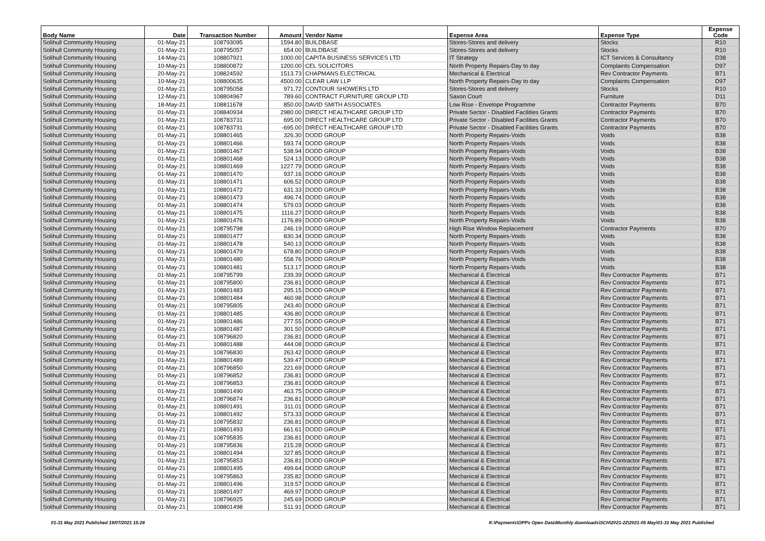| Body Name | Date | Transaction Number | Amount | Vendor Name | Expense Area | Expense Type | Expense Code |
| --- | --- | --- | --- | --- | --- | --- | --- |
| Solihull Community Housing | 01-May-21 | 108793095 | 1594.80 | BUILDBASE | Stores-Stores and delivery | Stocks | R10 |
| Solihull Community Housing | 01-May-21 | 108795057 | 654.00 | BUILDBASE | Stores-Stores and delivery | Stocks | R10 |
| Solihull Community Housing | 14-May-21 | 108807921 | 1000.00 | CAPITA BUSINESS SERVICES LTD | IT Strategy | ICT Services & Consultancy | D38 |
| Solihull Community Housing | 10-May-21 | 108800872 | 1200.00 | CEL SOLICITORS | North Property Repairs-Day to day | Complaints Compensation | D97 |
| Solihull Community Housing | 20-May-21 | 108824592 | 1513.73 | CHAPMANS ELECTRICAL | Mechanical & Electrical | Rev Contractor Payments | B71 |
| Solihull Community Housing | 10-May-21 | 108800635 | 4500.00 | CLEAR LAW LLP | North Property Repairs-Day to day | Complaints Compensation | D97 |
| Solihull Community Housing | 01-May-21 | 108795058 | 971.72 | CONTOUR SHOWERS LTD | Stores-Stores and delivery | Stocks | R10 |
| Solihull Community Housing | 12-May-21 | 108804967 | 789.60 | CONTRACT FURNITURE GROUP LTD | Saxon Court | Furniture | D11 |
| Solihull Community Housing | 18-May-21 | 108811678 | 850.00 | DAVID SMITH ASSOCIATES | Low Rise - Envelope Programme | Contractor Payments | B70 |
| Solihull Community Housing | 01-May-21 | 108840934 | 2980.00 | DIRECT HEALTHCARE GROUP LTD | Private Sector - Disabled Facilities Grants | Contractor Payments | B70 |
| Solihull Community Housing | 01-May-21 | 108783731 | 695.00 | DIRECT HEALTHCARE GROUP LTD | Private Sector - Disabled Facilities Grants | Contractor Payments | B70 |
| Solihull Community Housing | 01-May-21 | 108783731 | -695.00 | DIRECT HEALTHCARE GROUP LTD | Private Sector - Disabled Facilities Grants | Contractor Payments | B70 |
| Solihull Community Housing | 01-May-21 | 108801465 | 326.30 | DODD GROUP | North Property Repairs-Voids | Voids | B38 |
| Solihull Community Housing | 01-May-21 | 108801466 | 593.74 | DODD GROUP | North Property Repairs-Voids | Voids | B38 |
| Solihull Community Housing | 01-May-21 | 108801467 | 538.94 | DODD GROUP | North Property Repairs-Voids | Voids | B38 |
| Solihull Community Housing | 01-May-21 | 108801468 | 524.13 | DODD GROUP | North Property Repairs-Voids | Voids | B38 |
| Solihull Community Housing | 01-May-21 | 108801469 | 1227.79 | DODD GROUP | North Property Repairs-Voids | Voids | B38 |
| Solihull Community Housing | 01-May-21 | 108801470 | 937.16 | DODD GROUP | North Property Repairs-Voids | Voids | B38 |
| Solihull Community Housing | 01-May-21 | 108801471 | 606.52 | DODD GROUP | North Property Repairs-Voids | Voids | B38 |
| Solihull Community Housing | 01-May-21 | 108801472 | 631.33 | DODD GROUP | North Property Repairs-Voids | Voids | B38 |
| Solihull Community Housing | 01-May-21 | 108801473 | 496.74 | DODD GROUP | North Property Repairs-Voids | Voids | B38 |
| Solihull Community Housing | 01-May-21 | 108801474 | 579.03 | DODD GROUP | North Property Repairs-Voids | Voids | B38 |
| Solihull Community Housing | 01-May-21 | 108801475 | 1116.27 | DODD GROUP | North Property Repairs-Voids | Voids | B38 |
| Solihull Community Housing | 01-May-21 | 108801476 | 1176.89 | DODD GROUP | North Property Repairs-Voids | Voids | B38 |
| Solihull Community Housing | 01-May-21 | 108795798 | 246.19 | DODD GROUP | High Rise Window Replacement | Contractor Payments | B70 |
| Solihull Community Housing | 01-May-21 | 108801477 | 830.34 | DODD GROUP | North Property Repairs-Voids | Voids | B38 |
| Solihull Community Housing | 01-May-21 | 108801478 | 540.13 | DODD GROUP | North Property Repairs-Voids | Voids | B38 |
| Solihull Community Housing | 01-May-21 | 108801479 | 678.80 | DODD GROUP | North Property Repairs-Voids | Voids | B38 |
| Solihull Community Housing | 01-May-21 | 108801480 | 558.76 | DODD GROUP | North Property Repairs-Voids | Voids | B38 |
| Solihull Community Housing | 01-May-21 | 108801481 | 513.17 | DODD GROUP | North Property Repairs-Voids | Voids | B38 |
| Solihull Community Housing | 01-May-21 | 108795799 | 239.39 | DODD GROUP | Mechanical & Electrical | Rev Contractor Payments | B71 |
| Solihull Community Housing | 01-May-21 | 108795800 | 236.81 | DODD GROUP | Mechanical & Electrical | Rev Contractor Payments | B71 |
| Solihull Community Housing | 01-May-21 | 108801483 | 295.15 | DODD GROUP | Mechanical & Electrical | Rev Contractor Payments | B71 |
| Solihull Community Housing | 01-May-21 | 108801484 | 460.98 | DODD GROUP | Mechanical & Electrical | Rev Contractor Payments | B71 |
| Solihull Community Housing | 01-May-21 | 108795805 | 243.40 | DODD GROUP | Mechanical & Electrical | Rev Contractor Payments | B71 |
| Solihull Community Housing | 01-May-21 | 108801485 | 436.80 | DODD GROUP | Mechanical & Electrical | Rev Contractor Payments | B71 |
| Solihull Community Housing | 01-May-21 | 108801486 | 277.55 | DODD GROUP | Mechanical & Electrical | Rev Contractor Payments | B71 |
| Solihull Community Housing | 01-May-21 | 108801487 | 301.50 | DODD GROUP | Mechanical & Electrical | Rev Contractor Payments | B71 |
| Solihull Community Housing | 01-May-21 | 108796820 | 236.81 | DODD GROUP | Mechanical & Electrical | Rev Contractor Payments | B71 |
| Solihull Community Housing | 01-May-21 | 108801488 | 444.08 | DODD GROUP | Mechanical & Electrical | Rev Contractor Payments | B71 |
| Solihull Community Housing | 01-May-21 | 108796830 | 263.42 | DODD GROUP | Mechanical & Electrical | Rev Contractor Payments | B71 |
| Solihull Community Housing | 01-May-21 | 108801489 | 539.47 | DODD GROUP | Mechanical & Electrical | Rev Contractor Payments | B71 |
| Solihull Community Housing | 01-May-21 | 108796850 | 221.69 | DODD GROUP | Mechanical & Electrical | Rev Contractor Payments | B71 |
| Solihull Community Housing | 01-May-21 | 108796852 | 236.81 | DODD GROUP | Mechanical & Electrical | Rev Contractor Payments | B71 |
| Solihull Community Housing | 01-May-21 | 108796853 | 236.81 | DODD GROUP | Mechanical & Electrical | Rev Contractor Payments | B71 |
| Solihull Community Housing | 01-May-21 | 108801490 | 463.75 | DODD GROUP | Mechanical & Electrical | Rev Contractor Payments | B71 |
| Solihull Community Housing | 01-May-21 | 108796874 | 236.81 | DODD GROUP | Mechanical & Electrical | Rev Contractor Payments | B71 |
| Solihull Community Housing | 01-May-21 | 108801491 | 311.01 | DODD GROUP | Mechanical & Electrical | Rev Contractor Payments | B71 |
| Solihull Community Housing | 01-May-21 | 108801492 | 573.33 | DODD GROUP | Mechanical & Electrical | Rev Contractor Payments | B71 |
| Solihull Community Housing | 01-May-21 | 108795832 | 236.81 | DODD GROUP | Mechanical & Electrical | Rev Contractor Payments | B71 |
| Solihull Community Housing | 01-May-21 | 108801493 | 661.61 | DODD GROUP | Mechanical & Electrical | Rev Contractor Payments | B71 |
| Solihull Community Housing | 01-May-21 | 108795835 | 236.81 | DODD GROUP | Mechanical & Electrical | Rev Contractor Payments | B71 |
| Solihull Community Housing | 01-May-21 | 108795836 | 215.28 | DODD GROUP | Mechanical & Electrical | Rev Contractor Payments | B71 |
| Solihull Community Housing | 01-May-21 | 108801494 | 327.85 | DODD GROUP | Mechanical & Electrical | Rev Contractor Payments | B71 |
| Solihull Community Housing | 01-May-21 | 108795853 | 236.81 | DODD GROUP | Mechanical & Electrical | Rev Contractor Payments | B71 |
| Solihull Community Housing | 01-May-21 | 108801495 | 499.64 | DODD GROUP | Mechanical & Electrical | Rev Contractor Payments | B71 |
| Solihull Community Housing | 01-May-21 | 108795863 | 235.82 | DODD GROUP | Mechanical & Electrical | Rev Contractor Payments | B71 |
| Solihull Community Housing | 01-May-21 | 108801496 | 319.57 | DODD GROUP | Mechanical & Electrical | Rev Contractor Payments | B71 |
| Solihull Community Housing | 01-May-21 | 108801497 | 469.97 | DODD GROUP | Mechanical & Electrical | Rev Contractor Payments | B71 |
| Solihull Community Housing | 01-May-21 | 108796925 | 245.69 | DODD GROUP | Mechanical & Electrical | Rev Contractor Payments | B71 |
| Solihull Community Housing | 01-May-21 | 108801498 | 511.91 | DODD GROUP | Mechanical & Electrical | Rev Contractor Payments | B71 |
01-31 May 2021 Published 19/07/2021 15:28
K:\Payments\OPPs Open Data\Monthly downloads\SCH\2021-22\2021-05 May\01-31 May 2021 Published